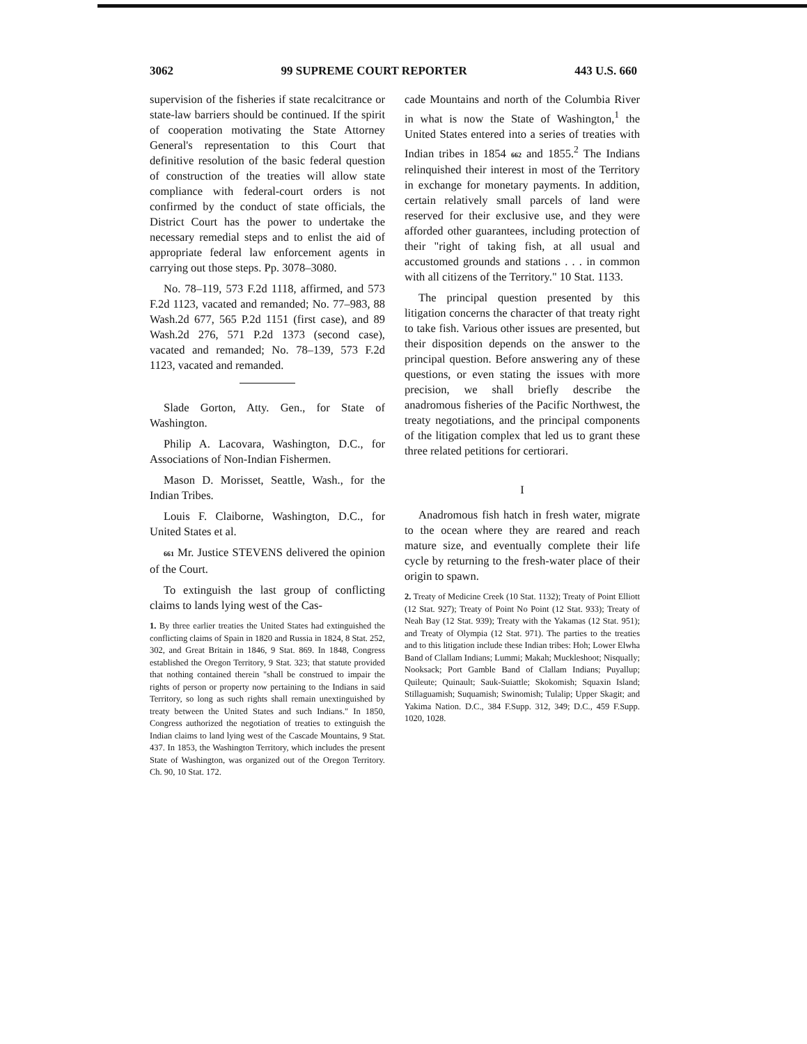3062 99 SUPREME COURT REPORTER 443 U.S. 660
supervision of the fisheries if state recalcitrance or state-law barriers should be continued. If the spirit of cooperation motivating the State Attorney General's representation to this Court that definitive resolution of the basic federal question of construction of the treaties will allow state compliance with federal-court orders is not confirmed by the conduct of state officials, the District Court has the power to undertake the necessary remedial steps and to enlist the aid of appropriate federal law enforcement agents in carrying out those steps. Pp. 3078–3080.
No. 78–119, 573 F.2d 1118, affirmed, and 573 F.2d 1123, vacated and remanded; No. 77–983, 88 Wash.2d 677, 565 P.2d 1151 (first case), and 89 Wash.2d 276, 571 P.2d 1373 (second case), vacated and remanded; No. 78–139, 573 F.2d 1123, vacated and remanded.
Slade Gorton, Atty. Gen., for State of Washington.
Philip A. Lacovara, Washington, D.C., for Associations of Non-Indian Fishermen.
Mason D. Morisset, Seattle, Wash., for the Indian Tribes.
Louis F. Claiborne, Washington, D.C., for United States et al.
661 Mr. Justice STEVENS delivered the opinion of the Court.
To extinguish the last group of conflicting claims to lands lying west of the Cas-
1. By three earlier treaties the United States had extinguished the conflicting claims of Spain in 1820 and Russia in 1824, 8 Stat. 252, 302, and Great Britain in 1846, 9 Stat. 869. In 1848, Congress established the Oregon Territory, 9 Stat. 323; that statute provided that nothing contained therein "shall be construed to impair the rights of person or property now pertaining to the Indians in said Territory, so long as such rights shall remain unextinguished by treaty between the United States and such Indians." In 1850, Congress authorized the negotiation of treaties to extinguish the Indian claims to land lying west of the Cascade Mountains, 9 Stat. 437. In 1853, the Washington Territory, which includes the present State of Washington, was organized out of the Oregon Territory. Ch. 90, 10 Stat. 172.
cade Mountains and north of the Columbia River in what is now the State of Washington,<sup>1</sup> the United States entered into a series of treaties with Indian tribes in 1854 662 and 1855.<sup>2</sup> The Indians relinquished their interest in most of the Territory in exchange for monetary payments. In addition, certain relatively small parcels of land were reserved for their exclusive use, and they were afforded other guarantees, including protection of their "right of taking fish, at all usual and accustomed grounds and stations . . . in common with all citizens of the Territory." 10 Stat. 1133.
The principal question presented by this litigation concerns the character of that treaty right to take fish. Various other issues are presented, but their disposition depends on the answer to the principal question. Before answering any of these questions, or even stating the issues with more precision, we shall briefly describe the anadromous fisheries of the Pacific Northwest, the treaty negotiations, and the principal components of the litigation complex that led us to grant these three related petitions for certiorari.
I
Anadromous fish hatch in fresh water, migrate to the ocean where they are reared and reach mature size, and eventually complete their life cycle by returning to the fresh-water place of their origin to spawn.
2. Treaty of Medicine Creek (10 Stat. 1132); Treaty of Point Elliott (12 Stat. 927); Treaty of Point No Point (12 Stat. 933); Treaty of Neah Bay (12 Stat. 939); Treaty with the Yakamas (12 Stat. 951); and Treaty of Olympia (12 Stat. 971). The parties to the treaties and to this litigation include these Indian tribes: Hoh; Lower Elwha Band of Clallam Indians; Lummi; Makah; Muckleshoot; Nisqually; Nooksack; Port Gamble Band of Clallam Indians; Puyallup; Quileute; Quinault; Sauk-Suiattle; Skokomish; Squaxin Island; Stillaguamish; Suquamish; Swinomish; Tulalip; Upper Skagit; and Yakima Nation. D.C., 384 F.Supp. 312, 349; D.C., 459 F.Supp. 1020, 1028.